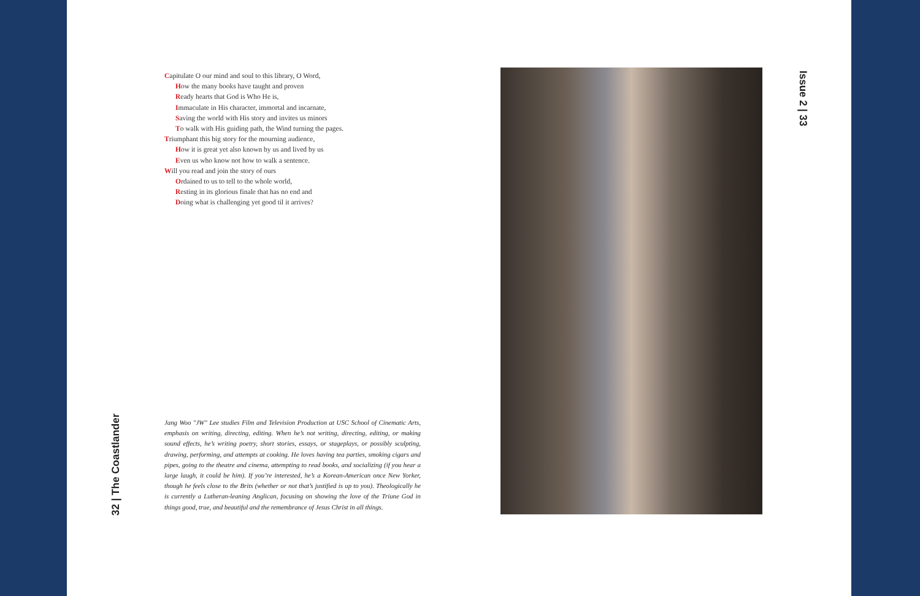Capitulate O our mind and soul to this library, O Word,
How the many books have taught and proven
Ready hearts that God is Who He is,
Immaculate in His character, immortal and incarnate,
Saving the world with His story and invites us minors
To walk with His guiding path, the Wind turning the pages.
Triumphant this big story for the mourning audience,
How it is great yet also known by us and lived by us
Even us who know not how to walk a sentence.
Will you read and join the story of ours
Ordained to us to tell to the whole world,
Resting in its glorious finale that has no end and
Doing what is challenging yet good til it arrives?
Jang Woo "JW" Lee studies Film and Television Production at USC School of Cinematic Arts, emphasis on writing, directing, editing. When he’s not writing, directing, editing, or making sound effects, he’s writing poetry, short stories, essays, or stageplays, or possibly sculpting, drawing, performing, and attempts at cooking. He loves having tea parties, smoking cigars and pipes, going to the theatre and cinema, attempting to read books, and socializing (if you hear a large laugh, it could be him). If you’re interested, he’s a Korean-American once New Yorker, though he feels close to the Brits (whether or not that’s justified is up to you). Theologically he is currently a Lutheran-leaning Anglican, focusing on showing the love of the Triune God in things good, true, and beautiful and the remembrance of Jesus Christ in all things.
32 | The Coastlander
Issue 2 | 33